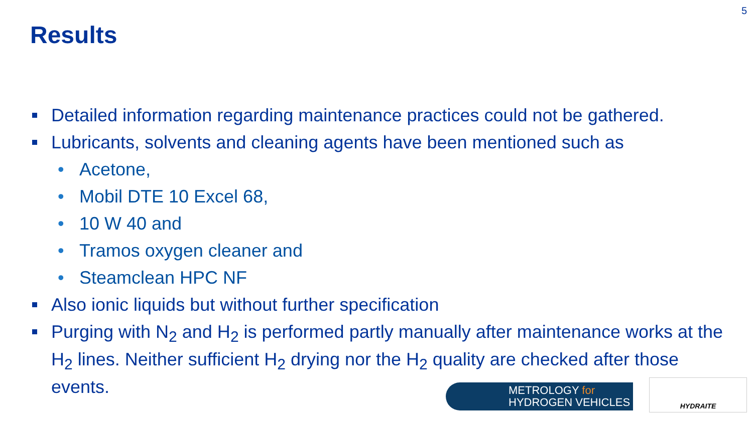5
Results
Detailed information regarding maintenance practices could not be gathered.
Lubricants, solvents and cleaning agents have been mentioned such as
Acetone,
Mobil DTE 10 Excel 68,
10 W 40 and
Tramos oxygen cleaner and
Steamclean HPC NF
Also ionic liquids but without further specification
Purging with N<sub>2</sub> and H<sub>2</sub> is performed partly manually after maintenance works at the H<sub>2</sub> lines. Neither sufficient H<sub>2</sub> drying nor the H<sub>2</sub> quality are checked after those events.
METROLOGY for
HYDROGEN VEHICLES
HYDRAITE